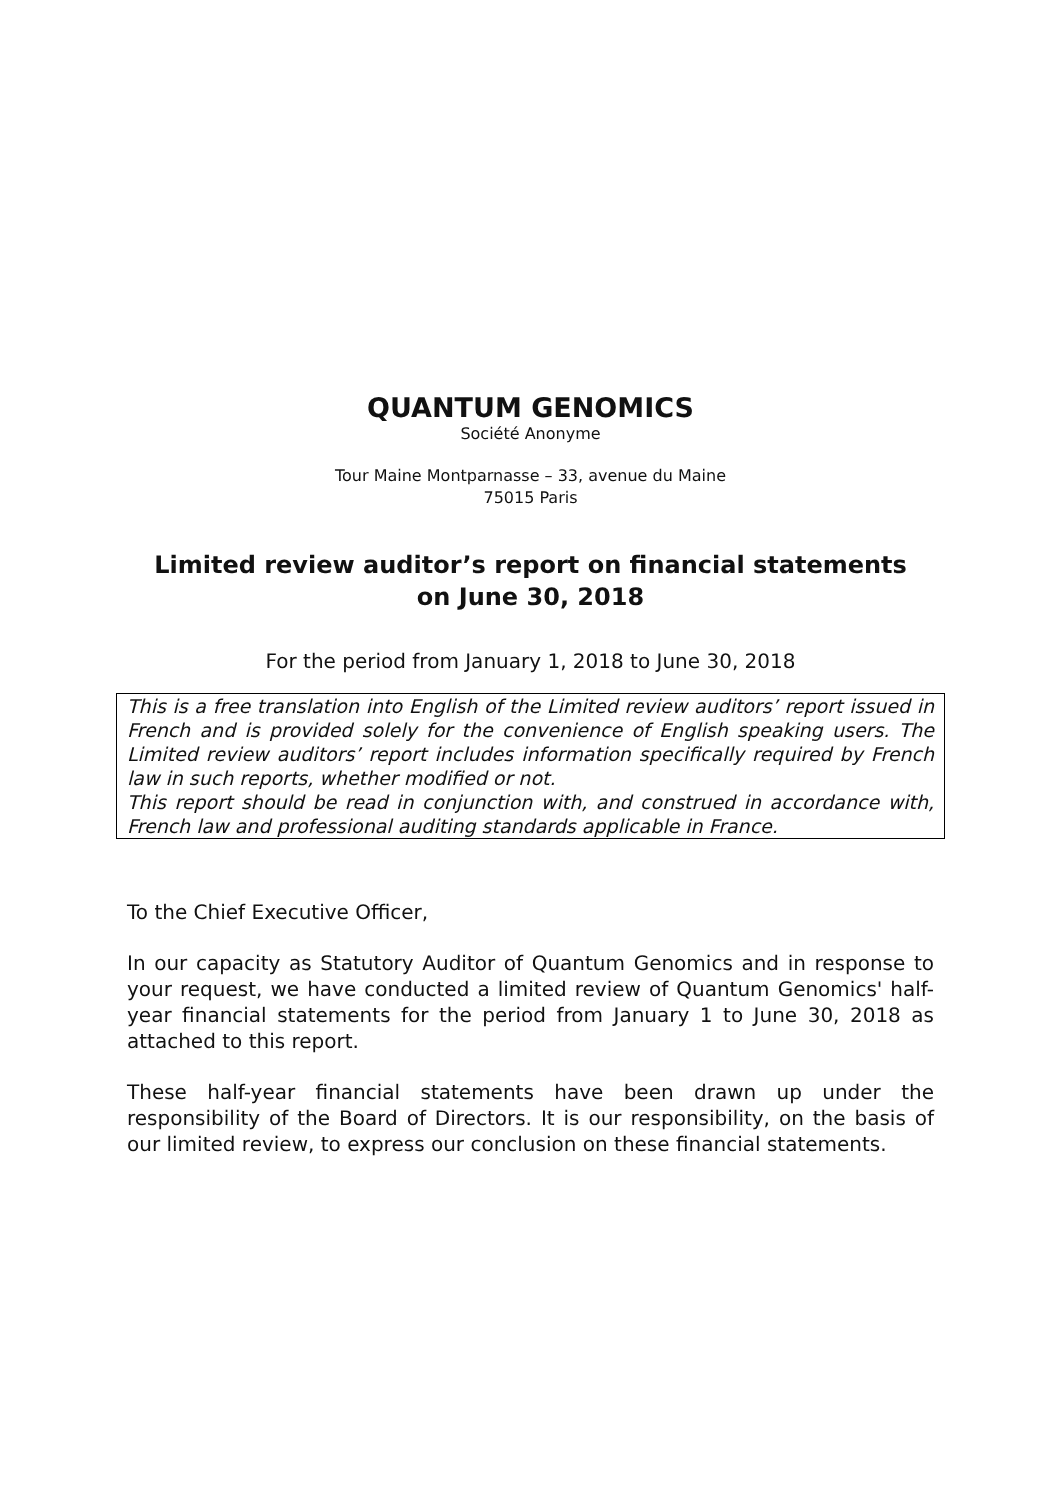QUANTUM GENOMICS
Société Anonyme
Tour Maine Montparnasse – 33, avenue du Maine
75015 Paris
Limited review auditor’s report on financial statements
on June 30, 2018
For the period from January 1, 2018 to June 30, 2018
This is a free translation into English of the Limited review auditors’ report issued in French and is provided solely for the convenience of English speaking users. The Limited review auditors’ report includes information specifically required by French law in such reports, whether modified or not.
This report should be read in conjunction with, and construed in accordance with, French law and professional auditing standards applicable in France.
To the Chief Executive Officer,
In our capacity as Statutory Auditor of Quantum Genomics and in response to your request, we have conducted a limited review of Quantum Genomics' half-year financial statements for the period from January 1 to June 30, 2018 as attached to this report.
These half-year financial statements have been drawn up under the responsibility of the Board of Directors. It is our responsibility, on the basis of our limited review, to express our conclusion on these financial statements.